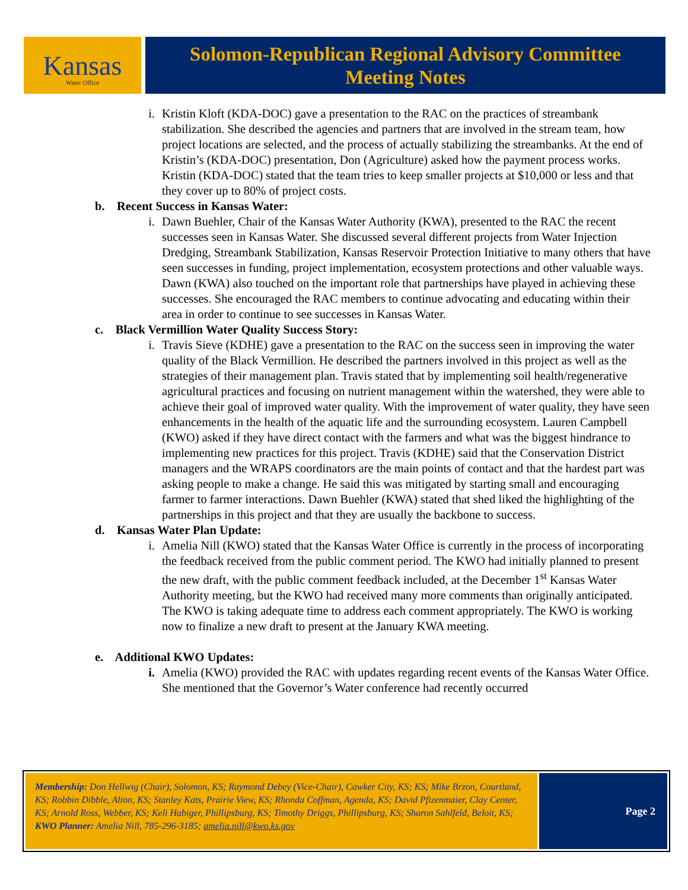Kansas
Water Office
Solomon-Republican Regional Advisory Committee
Meeting Notes
i. Kristin Kloft (KDA-DOC) gave a presentation to the RAC on the practices of streambank stabilization. She described the agencies and partners that are involved in the stream team, how project locations are selected, and the process of actually stabilizing the streambanks. At the end of Kristin’s (KDA-DOC) presentation, Don (Agriculture) asked how the payment process works. Kristin (KDA-DOC) stated that the team tries to keep smaller projects at $10,000 or less and that they cover up to 80% of project costs.
b. Recent Success in Kansas Water:
i. Dawn Buehler, Chair of the Kansas Water Authority (KWA), presented to the RAC the recent successes seen in Kansas Water. She discussed several different projects from Water Injection Dredging, Streambank Stabilization, Kansas Reservoir Protection Initiative to many others that have seen successes in funding, project implementation, ecosystem protections and other valuable ways. Dawn (KWA) also touched on the important role that partnerships have played in achieving these successes. She encouraged the RAC members to continue advocating and educating within their area in order to continue to see successes in Kansas Water.
c. Black Vermillion Water Quality Success Story:
i. Travis Sieve (KDHE) gave a presentation to the RAC on the success seen in improving the water quality of the Black Vermillion. He described the partners involved in this project as well as the strategies of their management plan. Travis stated that by implementing soil health/regenerative agricultural practices and focusing on nutrient management within the watershed, they were able to achieve their goal of improved water quality. With the improvement of water quality, they have seen enhancements in the health of the aquatic life and the surrounding ecosystem. Lauren Campbell (KWO) asked if they have direct contact with the farmers and what was the biggest hindrance to implementing new practices for this project. Travis (KDHE) said that the Conservation District managers and the WRAPS coordinators are the main points of contact and that the hardest part was asking people to make a change. He said this was mitigated by starting small and encouraging farmer to farmer interactions. Dawn Buehler (KWA) stated that shed liked the highlighting of the partnerships in this project and that they are usually the backbone to success.
d. Kansas Water Plan Update:
i. Amelia Nill (KWO) stated that the Kansas Water Office is currently in the process of incorporating the feedback received from the public comment period. The KWO had initially planned to present the new draft, with the public comment feedback included, at the December 1<sup>st</sup> Kansas Water Authority meeting, but the KWO had received many more comments than originally anticipated. The KWO is taking adequate time to address each comment appropriately. The KWO is working now to finalize a new draft to present at the January KWA meeting.
e. Additional KWO Updates:
i. Amelia (KWO) provided the RAC with updates regarding recent events of the Kansas Water Office. She mentioned that the Governor’s Water conference had recently occurred
Membership: Don Hellwig (Chair), Solomon, KS; Raymond Debey (Vice-Chair), Cawker City, KS; KS; Mike Brzon, Courtland, KS; Robbin Dibble, Alton, KS; Stanley Kats, Prairie View, KS; Rhonda Coffman, Agenda, KS; David Pfizenmaier, Clay Center, KS; Arnold Ross, Webber, KS; Keli Habiger, Phillipsburg, KS; Timothy Driggs, Phillipsburg, KS; Sharon Sahlfeld, Beloit, KS; KWO Planner: Amelia Nill, 785-296-3185; amelia.nill@kwo.ks.gov
Page 2